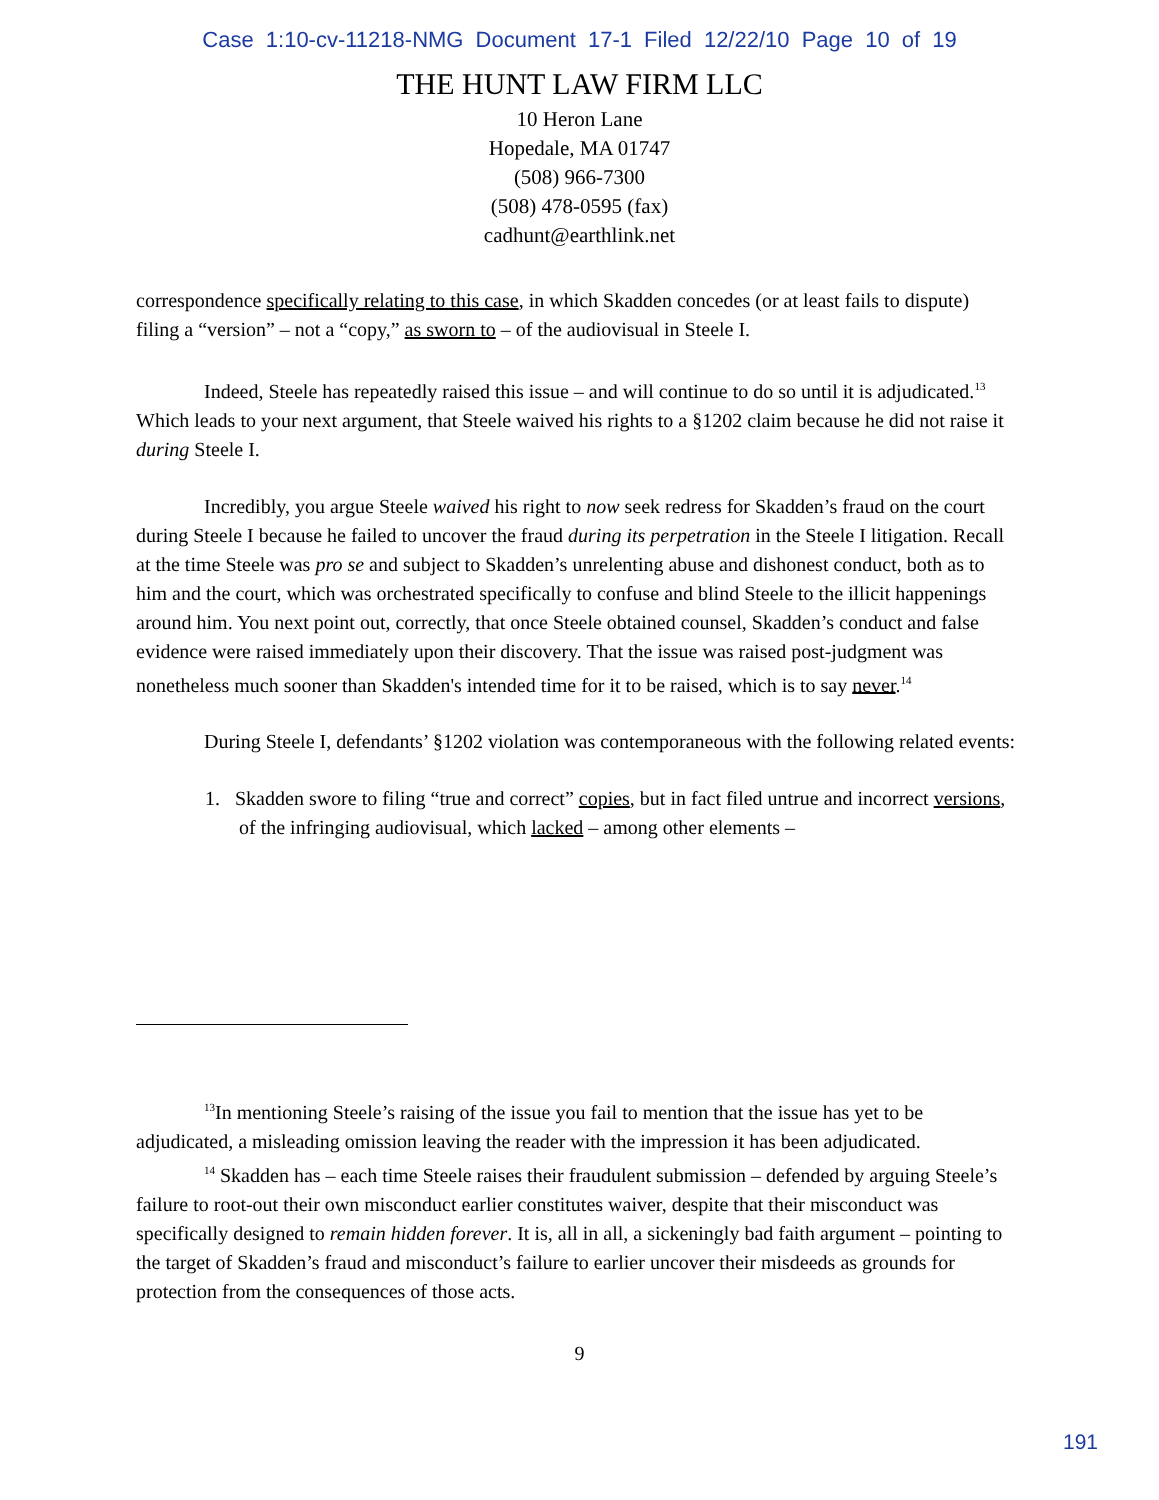Case 1:10-cv-11218-NMG Document 17-1 Filed 12/22/10 Page 10 of 19
THE HUNT LAW FIRM LLC
10 Heron Lane
Hopedale, MA 01747
(508) 966-7300
(508) 478-0595 (fax)
cadhunt@earthlink.net
correspondence specifically relating to this case, in which Skadden concedes (or at least fails to dispute) filing a “version” – not a “copy,” as sworn to – of the audiovisual in Steele I.
Indeed, Steele has repeatedly raised this issue – and will continue to do so until it is adjudicated.<sup>13</sup> Which leads to your next argument, that Steele waived his rights to a §1202 claim because he did not raise it during Steele I.
Incredibly, you argue Steele waived his right to now seek redress for Skadden’s fraud on the court during Steele I because he failed to uncover the fraud during its perpetration in the Steele I litigation. Recall at the time Steele was pro se and subject to Skadden’s unrelenting abuse and dishonest conduct, both as to him and the court, which was orchestrated specifically to confuse and blind Steele to the illicit happenings around him. You next point out, correctly, that once Steele obtained counsel, Skadden’s conduct and false evidence were raised immediately upon their discovery. That the issue was raised post-judgment was nonetheless much sooner than Skadden's intended time for it to be raised, which is to say never.<sup>14</sup>
During Steele I, defendants’ §1202 violation was contemporaneous with the following related events:
1. Skadden swore to filing “true and correct” copies, but in fact filed untrue and incorrect versions, of the infringing audiovisual, which lacked – among other elements –
<sup>13</sup> In mentioning Steele’s raising of the issue you fail to mention that the issue has yet to be adjudicated, a misleading omission leaving the reader with the impression it has been adjudicated.
<sup>14</sup> Skadden has – each time Steele raises their fraudulent submission – defended by arguing Steele’s failure to root-out their own misconduct earlier constitutes waiver, despite that their misconduct was specifically designed to remain hidden forever. It is, all in all, a sickeningly bad faith argument – pointing to the target of Skadden’s fraud and misconduct’s failure to earlier uncover their misdeeds as grounds for protection from the consequences of those acts.
9
191